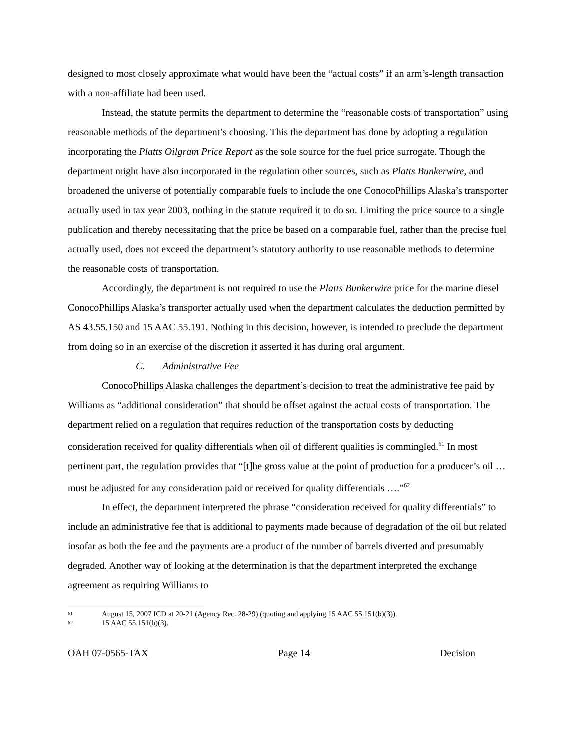designed to most closely approximate what would have been the “actual costs” if an arm’s-length transaction with a non-affiliate had been used.
Instead, the statute permits the department to determine the “reasonable costs of transportation” using reasonable methods of the department’s choosing. This the department has done by adopting a regulation incorporating the Platts Oilgram Price Report as the sole source for the fuel price surrogate. Though the department might have also incorporated in the regulation other sources, such as Platts Bunkerwire, and broadened the universe of potentially comparable fuels to include the one ConocoPhillips Alaska’s transporter actually used in tax year 2003, nothing in the statute required it to do so. Limiting the price source to a single publication and thereby necessitating that the price be based on a comparable fuel, rather than the precise fuel actually used, does not exceed the department’s statutory authority to use reasonable methods to determine the reasonable costs of transportation.
Accordingly, the department is not required to use the Platts Bunkerwire price for the marine diesel ConocoPhillips Alaska’s transporter actually used when the department calculates the deduction permitted by AS 43.55.150 and 15 AAC 55.191. Nothing in this decision, however, is intended to preclude the department from doing so in an exercise of the discretion it asserted it has during oral argument.
C. Administrative Fee
ConocoPhillips Alaska challenges the department’s decision to treat the administrative fee paid by Williams as “additional consideration” that should be offset against the actual costs of transportation. The department relied on a regulation that requires reduction of the transportation costs by deducting consideration received for quality differentials when oil of different qualities is commingled.<sup>61</sup> In most pertinent part, the regulation provides that “[t]he gross value at the point of production for a producer’s oil … must be adjusted for any consideration paid or received for quality differentials ….”<sup>62</sup>
In effect, the department interpreted the phrase “consideration received for quality differentials” to include an administrative fee that is additional to payments made because of degradation of the oil but related insofar as both the fee and the payments are a product of the number of barrels diverted and presumably degraded. Another way of looking at the determination is that the department interpreted the exchange agreement as requiring Williams to
61 August 15, 2007 ICD at 20-21 (Agency Rec. 28-29) (quoting and applying 15 AAC 55.151(b)(3)).
62 15 AAC 55.151(b)(3).
OAH 07-0565-TAX Page 14 Decision